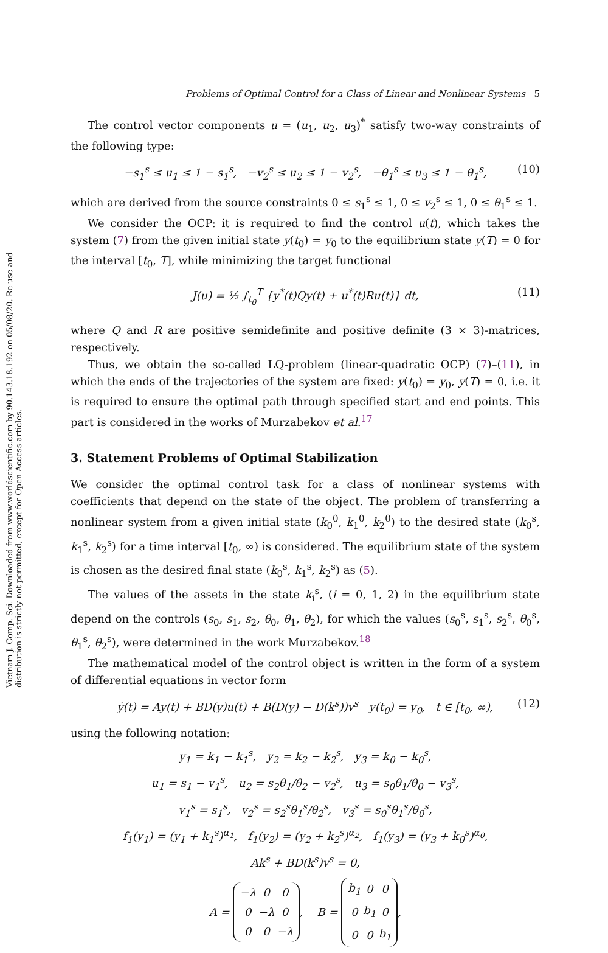Vietnam J. Comp. Sci. Downloaded from www.worldscientific.com by 90.143.18.192 on 05/08/20. Re-use and distribution is strictly not permitted, except for Open Access articles.
Problems of Optimal Control for a Class of Linear and Nonlinear Systems 5
The control vector components u = (u<sub>1</sub>, u<sub>2</sub>, u<sub>3</sub>)<sup>*</sup> satisfy two-way constraints of the following type:
−s<sub>1</sub><sup>s</sup> ≤ u<sub>1</sub> ≤ 1 − s<sub>1</sub><sup>s</sup>, −v<sub>2</sub><sup>s</sup> ≤ u<sub>2</sub> ≤ 1 − v<sub>2</sub><sup>s</sup>, −θ<sub>1</sub><sup>s</sup> ≤ u<sub>3</sub> ≤ 1 − θ<sub>1</sub><sup>s</sup>, (10)
which are derived from the source constraints 0 ≤ s<sub>1</sub><sup>s</sup> ≤ 1, 0 ≤ v<sub>2</sub><sup>s</sup> ≤ 1, 0 ≤ θ<sub>1</sub><sup>s</sup> ≤ 1.
We consider the OCP: it is required to find the control u(t), which takes the system (7) from the given initial state y(t<sub>0</sub>) = y<sub>0</sub> to the equilibrium state y(T) = 0 for the interval [t<sub>0</sub>, T], while minimizing the target functional
J(u) = ½ ∫<sub>t<sub>0</sub></sub><sup>T</sup> {y<sup>*</sup>(t)Qy(t) + u<sup>*</sup>(t)Ru(t)} dt, (11)
where Q and R are positive semidefinite and positive definite (3 × 3)-matrices, respectively.
Thus, we obtain the so-called LQ-problem (linear-quadratic OCP) (7)–(11), in which the ends of the trajectories of the system are fixed: y(t<sub>0</sub>) = y<sub>0</sub>, y(T) = 0, i.e. it is required to ensure the optimal path through specified start and end points. This part is considered in the works of Murzabekov et al.<sup>17</sup>
3. Statement Problems of Optimal Stabilization
We consider the optimal control task for a class of nonlinear systems with coefficients that depend on the state of the object. The problem of transferring a nonlinear system from a given initial state (k<sub>0</sub><sup>0</sup>, k<sub>1</sub><sup>0</sup>, k<sub>2</sub><sup>0</sup>) to the desired state (k<sub>0</sub><sup>s</sup>, k<sub>1</sub><sup>s</sup>, k<sub>2</sub><sup>s</sup>) for a time interval [t<sub>0</sub>, ∞) is considered. The equilibrium state of the system is chosen as the desired final state (k<sub>0</sub><sup>s</sup>, k<sub>1</sub><sup>s</sup>, k<sub>2</sub><sup>s</sup>) as (5).
The values of the assets in the state k<sub>i</sub><sup>s</sup>, (i = 0, 1, 2) in the equilibrium state depend on the controls (s<sub>0</sub>, s<sub>1</sub>, s<sub>2</sub>, θ<sub>0</sub>, θ<sub>1</sub>, θ<sub>2</sub>), for which the values (s<sub>0</sub><sup>s</sup>, s<sub>1</sub><sup>s</sup>, s<sub>2</sub><sup>s</sup>, θ<sub>0</sub><sup>s</sup>, θ<sub>1</sub><sup>s</sup>, θ<sub>2</sub><sup>s</sup>), were determined in the work Murzabekov.<sup>18</sup>
The mathematical model of the control object is written in the form of a system of differential equations in vector form
ẏ(t) = Ay(t) + BD(y)u(t) + B(D(y) − D(k<sup>s</sup>))v<sup>s</sup> y(t<sub>0</sub>) = y<sub>0</sub>, t ∈ [t<sub>0</sub>, ∞), (12)
using the following notation:
y<sub>1</sub> = k<sub>1</sub> − k<sub>1</sub><sup>s</sup>, y<sub>2</sub> = k<sub>2</sub> − k<sub>2</sub><sup>s</sup>, y<sub>3</sub> = k<sub>0</sub> − k<sub>0</sub><sup>s</sup>,
u<sub>1</sub> = s<sub>1</sub> − v<sub>1</sub><sup>s</sup>, u<sub>2</sub> = s<sub>2</sub>θ<sub>1</sub>/θ<sub>2</sub> − v<sub>2</sub><sup>s</sup>, u<sub>3</sub> = s<sub>0</sub>θ<sub>1</sub>/θ<sub>0</sub> − v<sub>3</sub><sup>s</sup>,
v<sub>1</sub><sup>s</sup> = s<sub>1</sub><sup>s</sup>, v<sub>2</sub><sup>s</sup> = s<sub>2</sub><sup>s</sup>θ<sub>1</sub><sup>s</sup>/θ<sub>2</sub><sup>s</sup>, v<sub>3</sub><sup>s</sup> = s<sub>0</sub><sup>s</sup>θ<sub>1</sub><sup>s</sup>/θ<sub>0</sub><sup>s</sup>,
f<sub>1</sub>(y<sub>1</sub>) = (y<sub>1</sub> + k<sub>1</sub><sup>s</sup>)<sup>α<sub>1</sub></sup>, f<sub>1</sub>(y<sub>2</sub>) = (y<sub>2</sub> + k<sub>2</sub><sup>s</sup>)<sup>α<sub>2</sub></sup>, f<sub>1</sub>(y<sub>3</sub>) = (y<sub>3</sub> + k<sub>0</sub><sup>s</sup>)<sup>α<sub>0</sub></sup>,
Ak<sup>s</sup> + BD(k<sup>s</sup>)v<sup>s</sup> = 0,
A =
| −λ | 0 | 0 |
| 0 | −λ | 0 |
| 0 | 0 | −λ |
, B =
| b<sub>1</sub> | 0 | 0 |
| 0 | b<sub>1</sub> | 0 |
| 0 | 0 | b<sub>1</sub> |
,